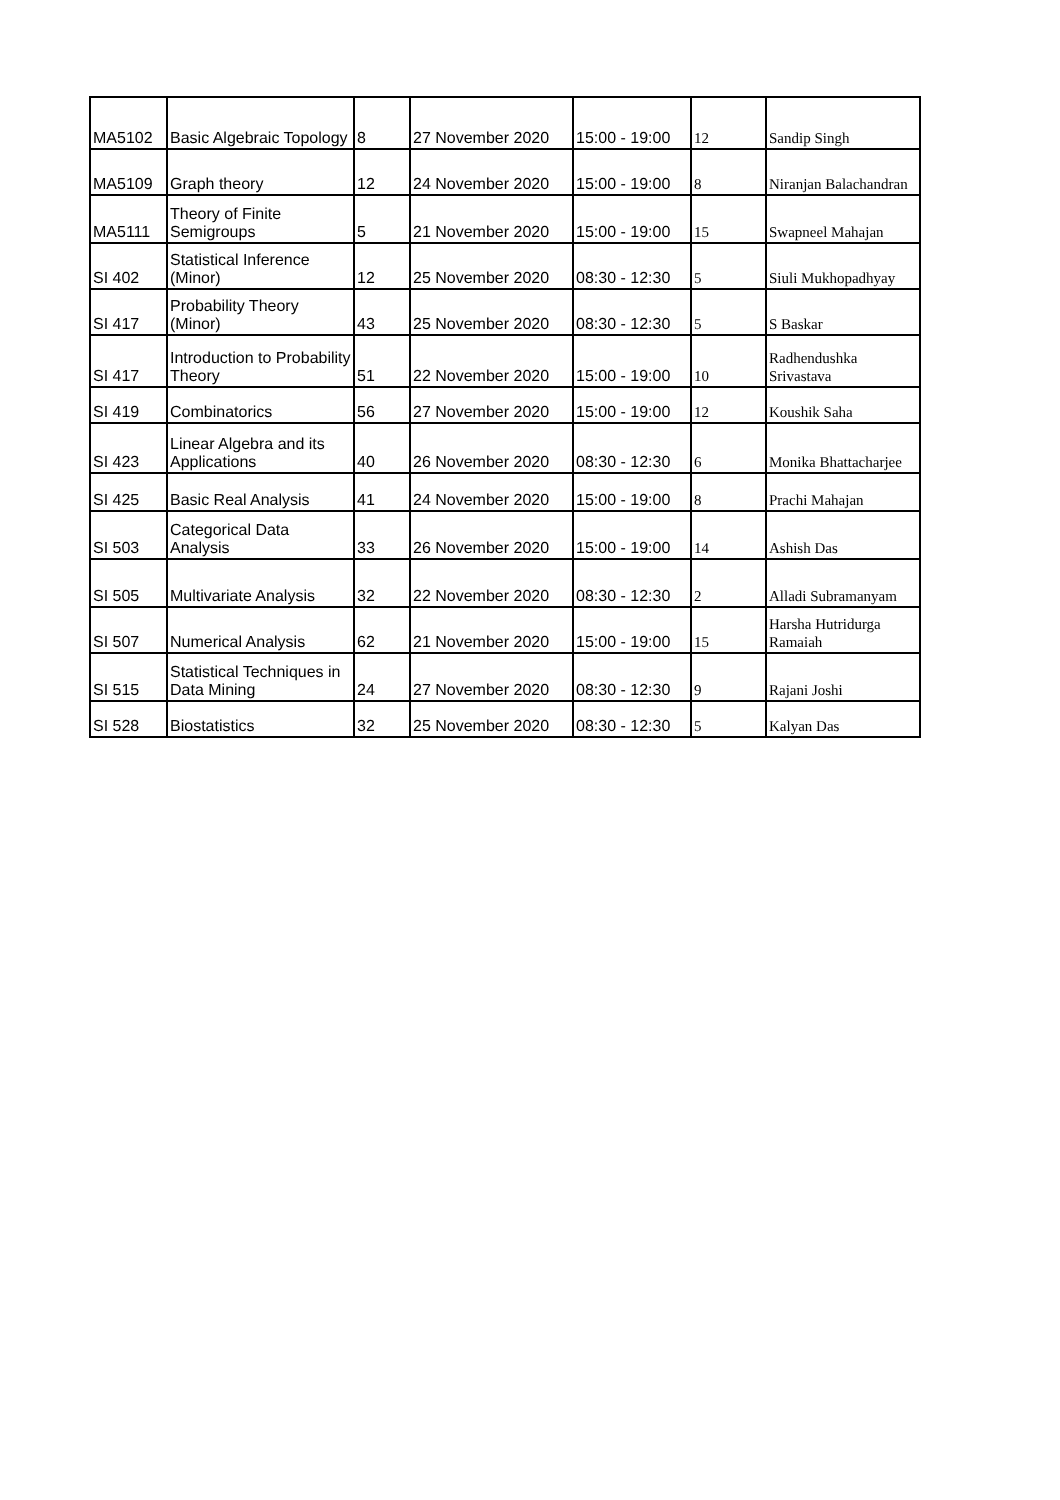| MA5102 | Basic Algebraic Topology | 8 | 27 November 2020 | 15:00 - 19:00 | 12 | Sandip Singh |
| MA5109 | Graph theory | 12 | 24 November 2020 | 15:00 - 19:00 | 8 | Niranjan Balachandran |
| MA5111 | Theory of Finite Semigroups | 5 | 21 November 2020 | 15:00 - 19:00 | 15 | Swapneel Mahajan |
| SI 402 | Statistical Inference (Minor) | 12 | 25 November 2020 | 08:30 - 12:30 | 5 | Siuli Mukhopadhyay |
| SI 417 | Probability Theory (Minor) | 43 | 25 November 2020 | 08:30 - 12:30 | 5 | S Baskar |
| SI 417 | Introduction to Probability Theory | 51 | 22 November 2020 | 15:00 - 19:00 | 10 | Radhendushka Srivastava |
| SI 419 | Combinatorics | 56 | 27 November 2020 | 15:00 - 19:00 | 12 | Koushik Saha |
| SI 423 | Linear Algebra and its Applications | 40 | 26 November 2020 | 08:30 - 12:30 | 6 | Monika Bhattacharjee |
| SI 425 | Basic Real Analysis | 41 | 24 November 2020 | 15:00 - 19:00 | 8 | Prachi Mahajan |
| SI 503 | Categorical Data Analysis | 33 | 26 November 2020 | 15:00 - 19:00 | 14 | Ashish Das |
| SI 505 | Multivariate Analysis | 32 | 22 November 2020 | 08:30 - 12:30 | 2 | Alladi Subramanyam |
| SI 507 | Numerical Analysis | 62 | 21 November 2020 | 15:00 - 19:00 | 15 | Harsha Hutridurga Ramaiah |
| SI 515 | Statistical Techniques in Data Mining | 24 | 27 November 2020 | 08:30 - 12:30 | 9 | Rajani Joshi |
| SI 528 | Biostatistics | 32 | 25 November 2020 | 08:30 - 12:30 | 5 | Kalyan Das |